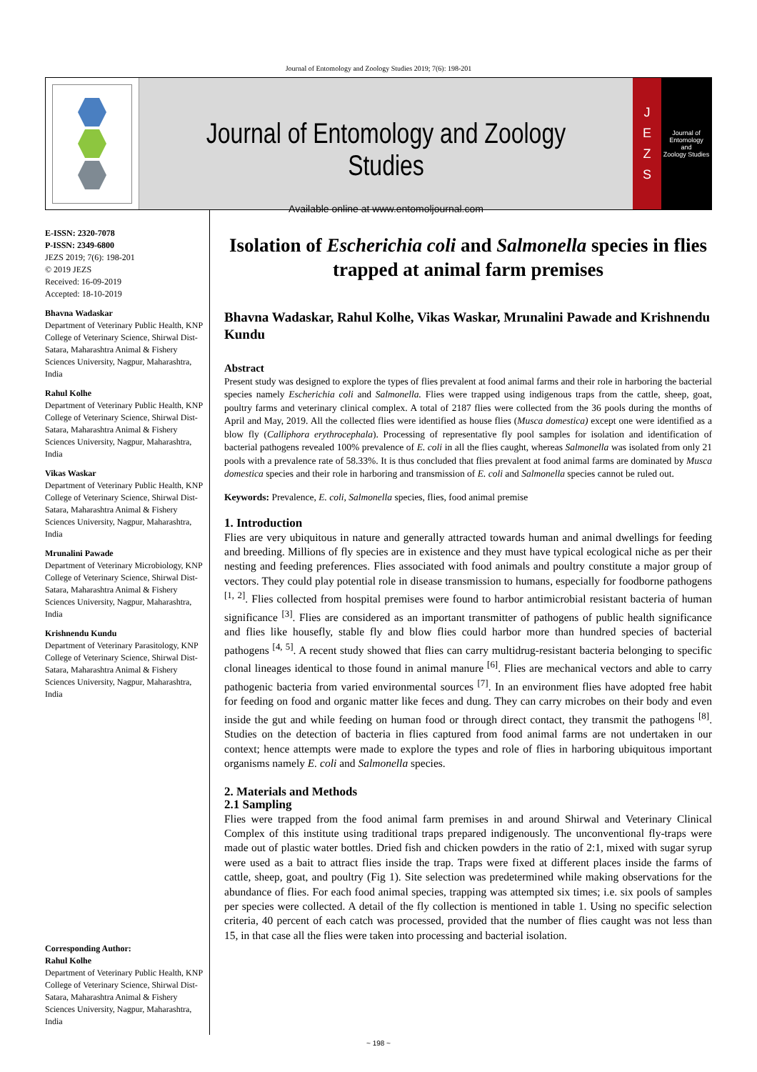Journal of Entomology and Zoology Studies 2019; 7(6): 198-201
Journal of Entomology and Zoology Studies
Available online at www.entomoljournal.com
JEZS
Journal of
Entomology
and
Zoology Studies
E-ISSN: 2320-7078
P-ISSN: 2349-6800
JEZS 2019; 7(6): 198-201
© 2019 JEZS
Received: 16-09-2019
Accepted: 18-10-2019
Bhavna Wadaskar
Department of Veterinary Public Health, KNP College of Veterinary Science, Shirwal Dist-Satara, Maharashtra Animal & Fishery Sciences University, Nagpur, Maharashtra, India
Rahul Kolhe
Department of Veterinary Public Health, KNP College of Veterinary Science, Shirwal Dist-Satara, Maharashtra Animal & Fishery Sciences University, Nagpur, Maharashtra, India
Vikas Waskar
Department of Veterinary Public Health, KNP College of Veterinary Science, Shirwal Dist-Satara, Maharashtra Animal & Fishery Sciences University, Nagpur, Maharashtra, India
Mrunalini Pawade
Department of Veterinary Microbiology, KNP College of Veterinary Science, Shirwal Dist-Satara, Maharashtra Animal & Fishery Sciences University, Nagpur, Maharashtra, India
Krishnendu Kundu
Department of Veterinary Parasitology, KNP College of Veterinary Science, Shirwal Dist-Satara, Maharashtra Animal & Fishery Sciences University, Nagpur, Maharashtra, India
Corresponding Author:
Rahul Kolhe
Department of Veterinary Public Health, KNP College of Veterinary Science, Shirwal Dist-Satara, Maharashtra Animal & Fishery Sciences University, Nagpur, Maharashtra, India
Isolation of Escherichia coli and Salmonella species in flies trapped at animal farm premises
Bhavna Wadaskar, Rahul Kolhe, Vikas Waskar, Mrunalini Pawade and Krishnendu Kundu
Abstract
Present study was designed to explore the types of flies prevalent at food animal farms and their role in harboring the bacterial species namely Escherichia coli and Salmonella. Flies were trapped using indigenous traps from the cattle, sheep, goat, poultry farms and veterinary clinical complex. A total of 2187 flies were collected from the 36 pools during the months of April and May, 2019. All the collected flies were identified as house flies (Musca domestica) except one were identified as a blow fly (Calliphora erythrocephala). Processing of representative fly pool samples for isolation and identification of bacterial pathogens revealed 100% prevalence of E. coli in all the flies caught, whereas Salmonella was isolated from only 21 pools with a prevalence rate of 58.33%. It is thus concluded that flies prevalent at food animal farms are dominated by Musca domestica species and their role in harboring and transmission of E. coli and Salmonella species cannot be ruled out.
Keywords: Prevalence, E. coli, Salmonella species, flies, food animal premise
1. Introduction
Flies are very ubiquitous in nature and generally attracted towards human and animal dwellings for feeding and breeding. Millions of fly species are in existence and they must have typical ecological niche as per their nesting and feeding preferences. Flies associated with food animals and poultry constitute a major group of vectors. They could play potential role in disease transmission to humans, especially for foodborne pathogens <sup>[1, 2]</sup>. Flies collected from hospital premises were found to harbor antimicrobial resistant bacteria of human significance <sup>[3]</sup>. Flies are considered as an important transmitter of pathogens of public health significance and flies like housefly, stable fly and blow flies could harbor more than hundred species of bacterial pathogens <sup>[4, 5]</sup>. A recent study showed that flies can carry multidrug-resistant bacteria belonging to specific clonal lineages identical to those found in animal manure <sup>[6]</sup>. Flies are mechanical vectors and able to carry pathogenic bacteria from varied environmental sources <sup>[7]</sup>. In an environment flies have adopted free habit for feeding on food and organic matter like feces and dung. They can carry microbes on their body and even inside the gut and while feeding on human food or through direct contact, they transmit the pathogens <sup>[8]</sup>. Studies on the detection of bacteria in flies captured from food animal farms are not undertaken in our context; hence attempts were made to explore the types and role of flies in harboring ubiquitous important organisms namely E. coli and Salmonella species.
2. Materials and Methods
2.1 Sampling
Flies were trapped from the food animal farm premises in and around Shirwal and Veterinary Clinical Complex of this institute using traditional traps prepared indigenously. The unconventional fly-traps were made out of plastic water bottles. Dried fish and chicken powders in the ratio of 2:1, mixed with sugar syrup were used as a bait to attract flies inside the trap. Traps were fixed at different places inside the farms of cattle, sheep, goat, and poultry (Fig 1). Site selection was predetermined while making observations for the abundance of flies. For each food animal species, trapping was attempted six times; i.e. six pools of samples per species were collected. A detail of the fly collection is mentioned in table 1. Using no specific selection criteria, 40 percent of each catch was processed, provided that the number of flies caught was not less than 15, in that case all the flies were taken into processing and bacterial isolation.
~ 198 ~